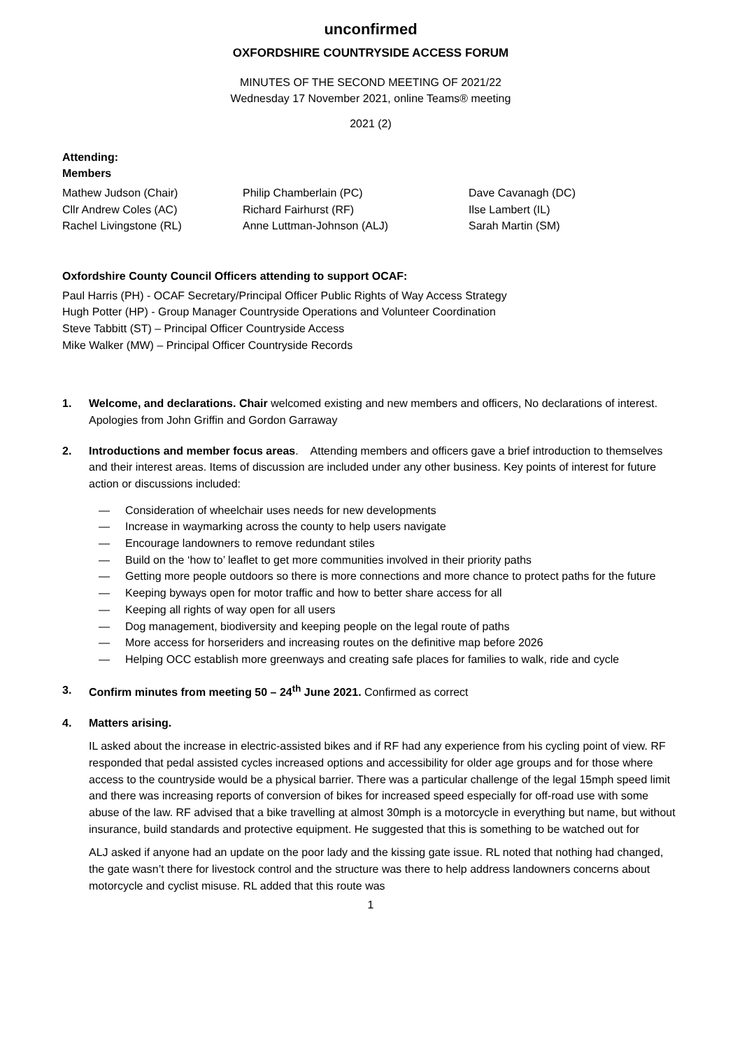unconfirmed
OXFORDSHIRE COUNTRYSIDE ACCESS FORUM
MINUTES OF THE SECOND MEETING OF 2021/22
Wednesday 17 November 2021, online Teams® meeting
2021 (2)
Attending:
Members
Mathew Judson (Chair)
Philip Chamberlain (PC)
Dave Cavanagh (DC)
Cllr Andrew Coles (AC)
Richard Fairhurst (RF)
Ilse Lambert (IL)
Rachel Livingstone (RL)
Anne Luttman-Johnson (ALJ)
Sarah Martin (SM)
Oxfordshire County Council Officers attending to support OCAF:
Paul Harris (PH) - OCAF Secretary/Principal Officer Public Rights of Way Access Strategy
Hugh Potter (HP) - Group Manager Countryside Operations and Volunteer Coordination
Steve Tabbitt (ST) – Principal Officer Countryside Access
Mike Walker (MW) – Principal Officer Countryside Records
1. Welcome, and declarations. Chair welcomed existing and new members and officers, No declarations of interest. Apologies from John Griffin and Gordon Garraway
2. Introductions and member focus areas. Attending members and officers gave a brief introduction to themselves and their interest areas. Items of discussion are included under any other business. Key points of interest for future action or discussions included:
— Consideration of wheelchair uses needs for new developments
— Increase in waymarking across the county to help users navigate
— Encourage landowners to remove redundant stiles
— Build on the ‘how to’ leaflet to get more communities involved in their priority paths
— Getting more people outdoors so there is more connections and more chance to protect paths for the future
— Keeping byways open for motor traffic and how to better share access for all
— Keeping all rights of way open for all users
— Dog management, biodiversity and keeping people on the legal route of paths
— More access for horseriders and increasing routes on the definitive map before 2026
— Helping OCC establish more greenways and creating safe places for families to walk, ride and cycle
3. Confirm minutes from meeting 50 – 24<sup>th</sup> June 2021. Confirmed as correct
4. Matters arising.
IL asked about the increase in electric-assisted bikes and if RF had any experience from his cycling point of view. RF responded that pedal assisted cycles increased options and accessibility for older age groups and for those where access to the countryside would be a physical barrier. There was a particular challenge of the legal 15mph speed limit and there was increasing reports of conversion of bikes for increased speed especially for off-road use with some abuse of the law. RF advised that a bike travelling at almost 30mph is a motorcycle in everything but name, but without insurance, build standards and protective equipment. He suggested that this is something to be watched out for
ALJ asked if anyone had an update on the poor lady and the kissing gate issue. RL noted that nothing had changed, the gate wasn’t there for livestock control and the structure was there to help address landowners concerns about motorcycle and cyclist misuse. RL added that this route was
1